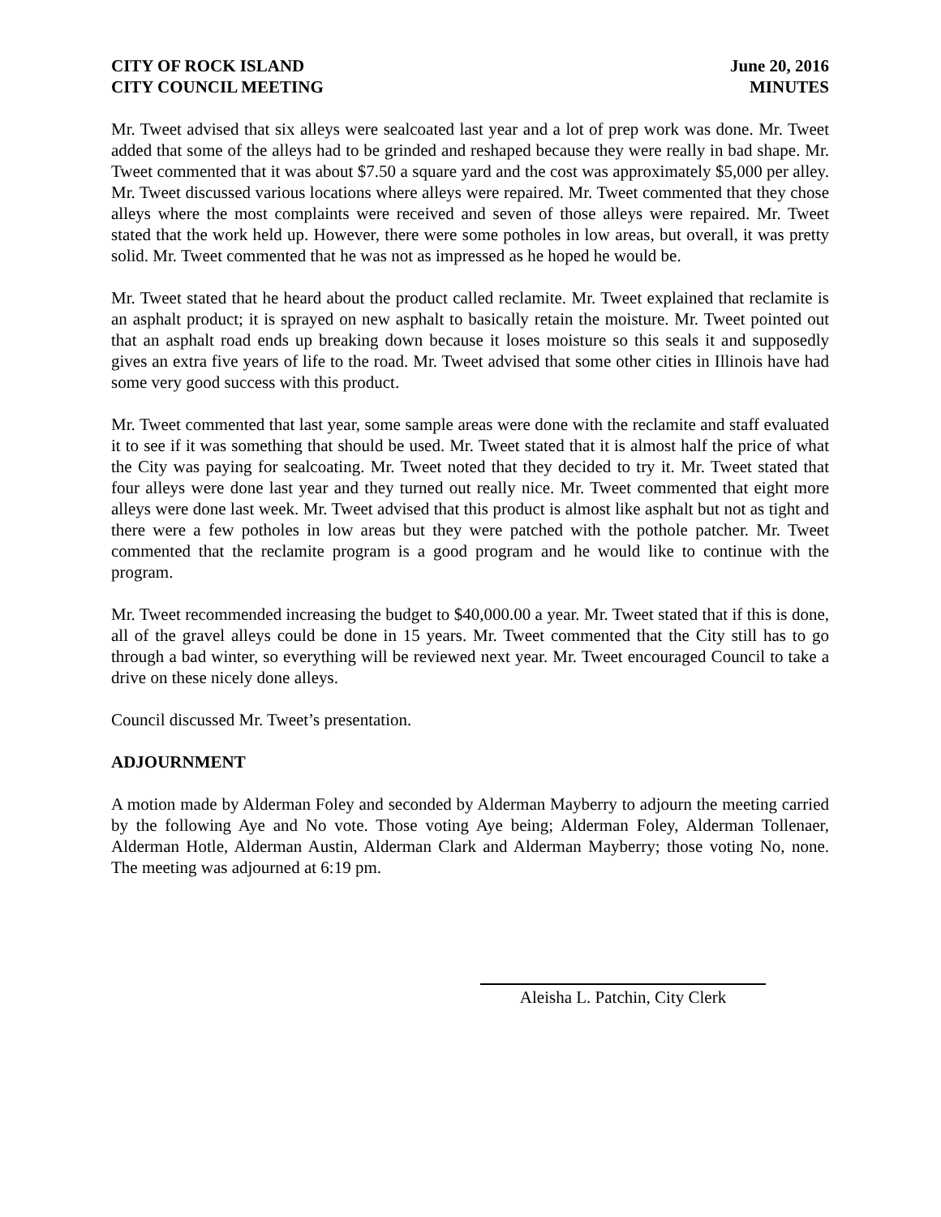CITY OF ROCK ISLAND
CITY COUNCIL MEETING
June 20, 2016
MINUTES
Mr. Tweet advised that six alleys were sealcoated last year and a lot of prep work was done. Mr. Tweet added that some of the alleys had to be grinded and reshaped because they were really in bad shape. Mr. Tweet commented that it was about $7.50 a square yard and the cost was approximately $5,000 per alley. Mr. Tweet discussed various locations where alleys were repaired. Mr. Tweet commented that they chose alleys where the most complaints were received and seven of those alleys were repaired. Mr. Tweet stated that the work held up. However, there were some potholes in low areas, but overall, it was pretty solid. Mr. Tweet commented that he was not as impressed as he hoped he would be.
Mr. Tweet stated that he heard about the product called reclamite. Mr. Tweet explained that reclamite is an asphalt product; it is sprayed on new asphalt to basically retain the moisture. Mr. Tweet pointed out that an asphalt road ends up breaking down because it loses moisture so this seals it and supposedly gives an extra five years of life to the road. Mr. Tweet advised that some other cities in Illinois have had some very good success with this product.
Mr. Tweet commented that last year, some sample areas were done with the reclamite and staff evaluated it to see if it was something that should be used. Mr. Tweet stated that it is almost half the price of what the City was paying for sealcoating. Mr. Tweet noted that they decided to try it. Mr. Tweet stated that four alleys were done last year and they turned out really nice. Mr. Tweet commented that eight more alleys were done last week. Mr. Tweet advised that this product is almost like asphalt but not as tight and there were a few potholes in low areas but they were patched with the pothole patcher. Mr. Tweet commented that the reclamite program is a good program and he would like to continue with the program.
Mr. Tweet recommended increasing the budget to $40,000.00 a year. Mr. Tweet stated that if this is done, all of the gravel alleys could be done in 15 years. Mr. Tweet commented that the City still has to go through a bad winter, so everything will be reviewed next year. Mr. Tweet encouraged Council to take a drive on these nicely done alleys.
Council discussed Mr. Tweet’s presentation.
ADJOURNMENT
A motion made by Alderman Foley and seconded by Alderman Mayberry to adjourn the meeting carried by the following Aye and No vote. Those voting Aye being; Alderman Foley, Alderman Tollenaer, Alderman Hotle, Alderman Austin, Alderman Clark and Alderman Mayberry; those voting No, none. The meeting was adjourned at 6:19 pm.
Aleisha L. Patchin, City Clerk